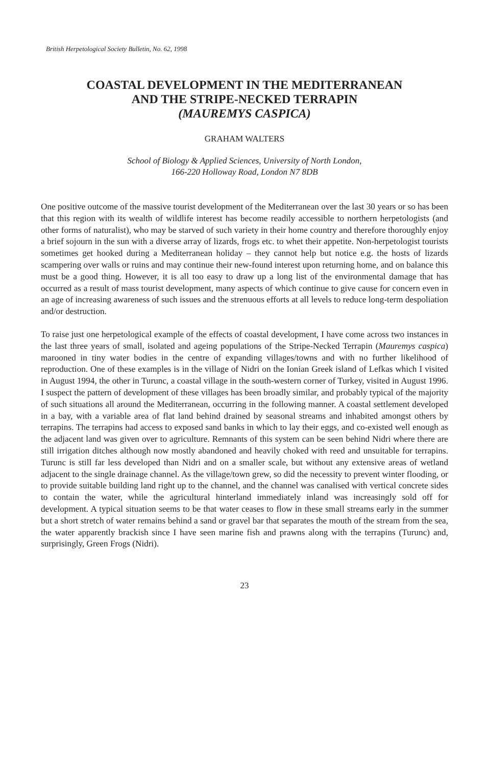British Herpetological Society Bulletin, No. 62, 1998
COASTAL DEVELOPMENT IN THE MEDITERRANEAN
AND THE STRIPE-NECKED TERRAPIN
(MAUREMYS CASPICA)
GRAHAM WALTERS
School of Biology & Applied Sciences, University of North London,
166-220 Holloway Road, London N7 8DB
One positive outcome of the massive tourist development of the Mediterranean over the last 30 years or so has been that this region with its wealth of wildlife interest has become readily accessible to northern herpetologists (and other forms of naturalist), who may be starved of such variety in their home country and therefore thoroughly enjoy a brief sojourn in the sun with a diverse array of lizards, frogs etc. to whet their appetite. Non-herpetologist tourists sometimes get hooked during a Mediterranean holiday – they cannot help but notice e.g. the hosts of lizards scampering over walls or ruins and may continue their new-found interest upon returning home, and on balance this must be a good thing. However, it is all too easy to draw up a long list of the environmental damage that has occurred as a result of mass tourist development, many aspects of which continue to give cause for concern even in an age of increasing awareness of such issues and the strenuous efforts at all levels to reduce long-term despoliation and/or destruction.
To raise just one herpetological example of the effects of coastal development, I have come across two instances in the last three years of small, isolated and ageing populations of the Stripe-Necked Terrapin (Mauremys caspica) marooned in tiny water bodies in the centre of expanding villages/towns and with no further likelihood of reproduction. One of these examples is in the village of Nidri on the Ionian Greek island of Lefkas which I visited in August 1994, the other in Turunc, a coastal village in the south-western corner of Turkey, visited in August 1996. I suspect the pattern of development of these villages has been broadly similar, and probably typical of the majority of such situations all around the Mediterranean, occurring in the following manner. A coastal settlement developed in a bay, with a variable area of flat land behind drained by seasonal streams and inhabited amongst others by terrapins. The terrapins had access to exposed sand banks in which to lay their eggs, and co-existed well enough as the adjacent land was given over to agriculture. Remnants of this system can be seen behind Nidri where there are still irrigation ditches although now mostly abandoned and heavily choked with reed and unsuitable for terrapins. Turunc is still far less developed than Nidri and on a smaller scale, but without any extensive areas of wetland adjacent to the single drainage channel. As the village/town grew, so did the necessity to prevent winter flooding, or to provide suitable building land right up to the channel, and the channel was canalised with vertical concrete sides to contain the water, while the agricultural hinterland immediately inland was increasingly sold off for development. A typical situation seems to be that water ceases to flow in these small streams early in the summer but a short stretch of water remains behind a sand or gravel bar that separates the mouth of the stream from the sea, the water apparently brackish since I have seen marine fish and prawns along with the terrapins (Turunc) and, surprisingly, Green Frogs (Nidri).
23